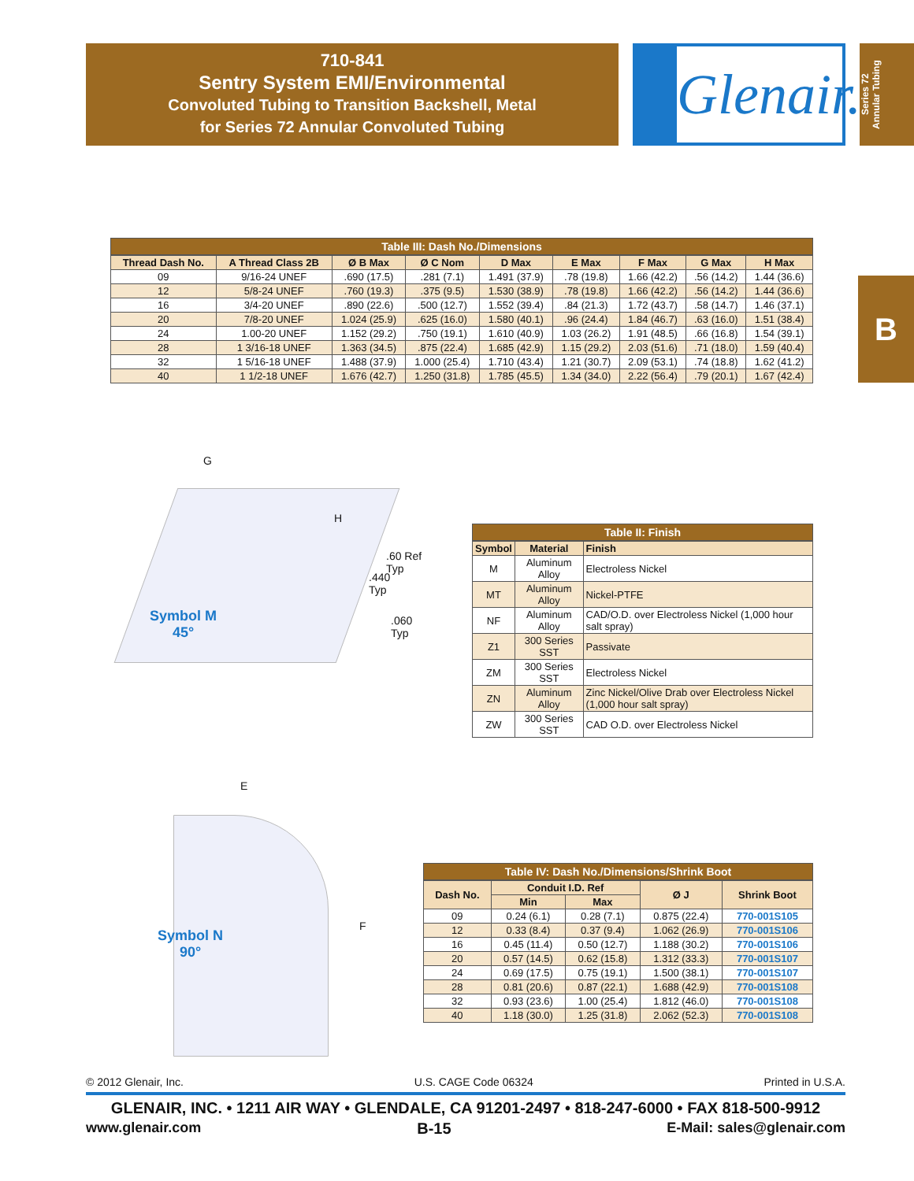710-841
Sentry System EMI/Environmental
Convoluted Tubing to Transition Backshell, Metal
for Series 72 Annular Convoluted Tubing
Glenair.
Series 72
Annular Tubing
B
Table III: Dash No./Dimensions
| Thread Dash No. | A Thread Class 2B | Ø B Max | Ø C Nom | D Max | E Max | F Max | G Max | H Max |
| --- | --- | --- | --- | --- | --- | --- | --- | --- |
| 09 | 9/16-24 UNEF | .690 (17.5) | .281 (7.1) | 1.491 (37.9) | .78 (19.8) | 1.66 (42.2) | .56 (14.2) | 1.44 (36.6) |
| 12 | 5/8-24 UNEF | .760 (19.3) | .375 (9.5) | 1.530 (38.9) | .78 (19.8) | 1.66 (42.2) | .56 (14.2) | 1.44 (36.6) |
| 16 | 3/4-20 UNEF | .890 (22.6) | .500 (12.7) | 1.552 (39.4) | .84 (21.3) | 1.72 (43.7) | .58 (14.7) | 1.46 (37.1) |
| 20 | 7/8-20 UNEF | 1.024 (25.9) | .625 (16.0) | 1.580 (40.1) | .96 (24.4) | 1.84 (46.7) | .63 (16.0) | 1.51 (38.4) |
| 24 | 1.00-20 UNEF | 1.152 (29.2) | .750 (19.1) | 1.610 (40.9) | 1.03 (26.2) | 1.91 (48.5) | .66 (16.8) | 1.54 (39.1) |
| 28 | 1 3/16-18 UNEF | 1.363 (34.5) | .875 (22.4) | 1.685 (42.9) | 1.15 (29.2) | 2.03 (51.6) | .71 (18.0) | 1.59 (40.4) |
| 32 | 1 5/16-18 UNEF | 1.488 (37.9) | 1.000 (25.4) | 1.710 (43.4) | 1.21 (30.7) | 2.09 (53.1) | .74 (18.8) | 1.62 (41.2) |
| 40 | 1 1/2-18 UNEF | 1.676 (42.7) | 1.250 (31.8) | 1.785 (45.5) | 1.34 (34.0) | 2.22 (56.4) | .79 (20.1) | 1.67 (42.4) |
G
H
.60 Ref
Typ
.440
Typ
.060
Typ
Symbol M
45°
Table II: Finish
| Symbol | Material | Finish |
| --- | --- | --- |
| M | Aluminum Alloy | Electroless Nickel |
| MT | Aluminum Alloy | Nickel-PTFE |
| NF | Aluminum Alloy | CAD/O.D. over Electroless Nickel (1,000 hour salt spray) |
| Z1 | 300 Series SST | Passivate |
| ZM | 300 Series SST | Electroless Nickel |
| ZN | Aluminum Alloy | Zinc Nickel/Olive Drab over Electroless Nickel (1,000 hour salt spray) |
| ZW | 300 Series SST | CAD O.D. over Electroless Nickel |
E
F
Symbol N
90°
Table IV: Dash No./Dimensions/Shrink Boot
| Dash No. | Conduit I.D. Ref | | Ø J | Shrink Boot |
| --- | --- | --- | --- | --- |
| | Min | Max | | |
| 09 | 0.24 (6.1) | 0.28 (7.1) | 0.875 (22.4) | 770-001S105 |
| 12 | 0.33 (8.4) | 0.37 (9.4) | 1.062 (26.9) | 770-001S106 |
| 16 | 0.45 (11.4) | 0.50 (12.7) | 1.188 (30.2) | 770-001S106 |
| 20 | 0.57 (14.5) | 0.62 (15.8) | 1.312 (33.3) | 770-001S107 |
| 24 | 0.69 (17.5) | 0.75 (19.1) | 1.500 (38.1) | 770-001S107 |
| 28 | 0.81 (20.6) | 0.87 (22.1) | 1.688 (42.9) | 770-001S108 |
| 32 | 0.93 (23.6) | 1.00 (25.4) | 1.812 (46.0) | 770-001S108 |
| 40 | 1.18 (30.0) | 1.25 (31.8) | 2.062 (52.3) | 770-001S108 |
© 2012 Glenair, Inc. U.S. CAGE Code 06324 Printed in U.S.A.
GLENAIR, INC. • 1211 AIR WAY • GLENDALE, CA 91201-2497 • 818-247-6000 • FAX 818-500-9912
www.glenair.com B-15 E-Mail: sales@glenair.com